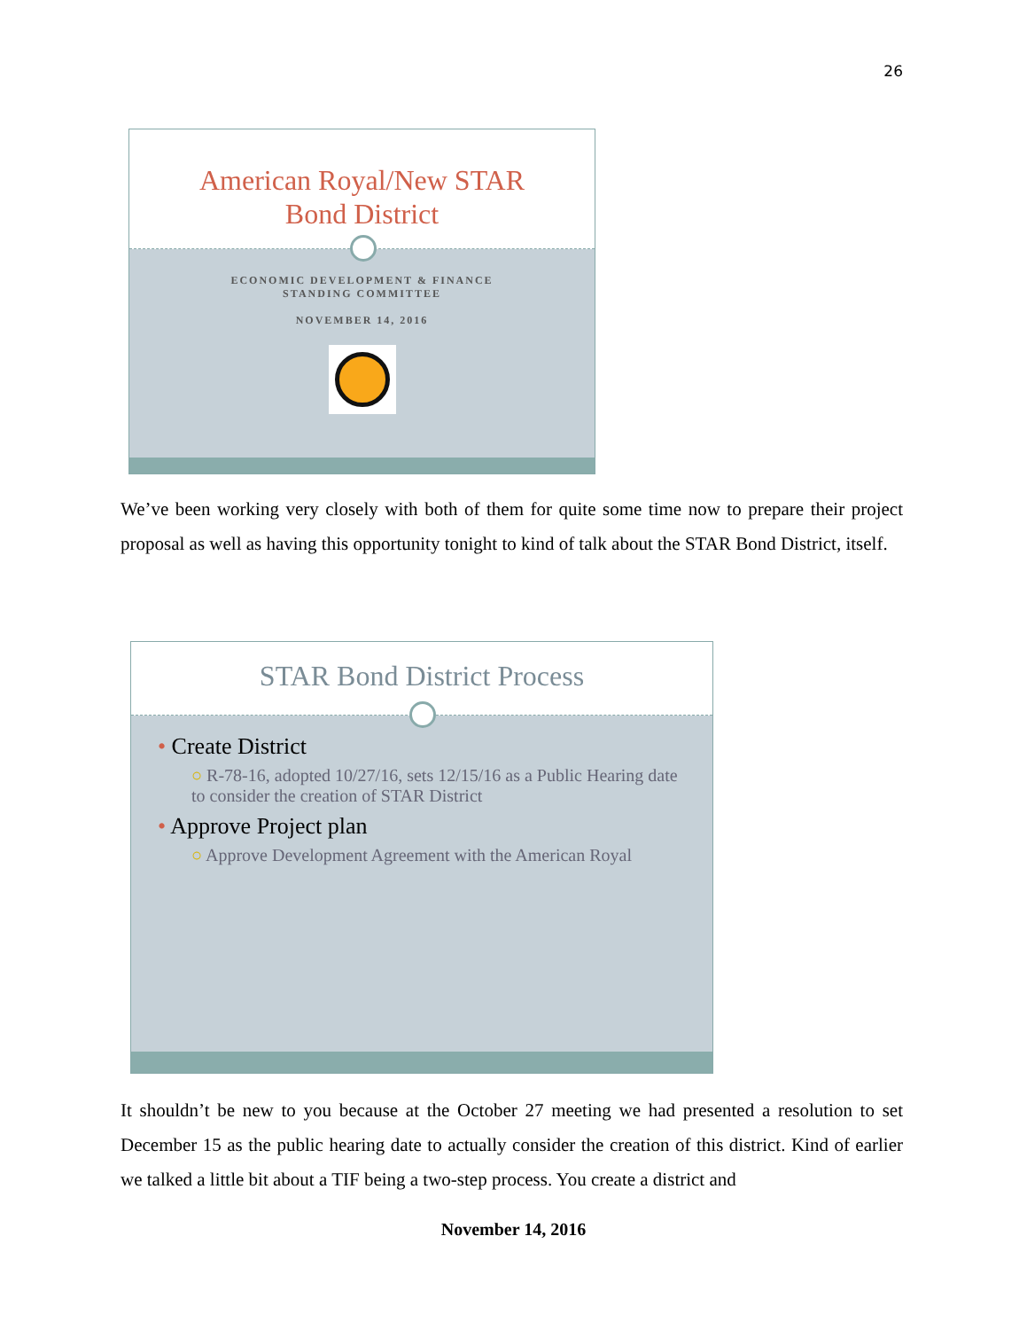26
American Royal/New STAR
Bond District
ECONOMIC DEVELOPMENT & FINANCE
STANDING COMMITTEE
NOVEMBER 14, 2016
We’ve been working very closely with both of them for quite some time now to prepare their project proposal as well as having this opportunity tonight to kind of talk about the STAR Bond District, itself.
STAR Bond District Process
• Create District
○ R-78-16, adopted 10/27/16, sets 12/15/16 as a Public Hearing date to consider the creation of STAR District
• Approve Project plan
○ Approve Development Agreement with the American Royal
It shouldn’t be new to you because at the October 27 meeting we had presented a resolution to set December 15 as the public hearing date to actually consider the creation of this district. Kind of earlier we talked a little bit about a TIF being a two-step process. You create a district and
November 14, 2016